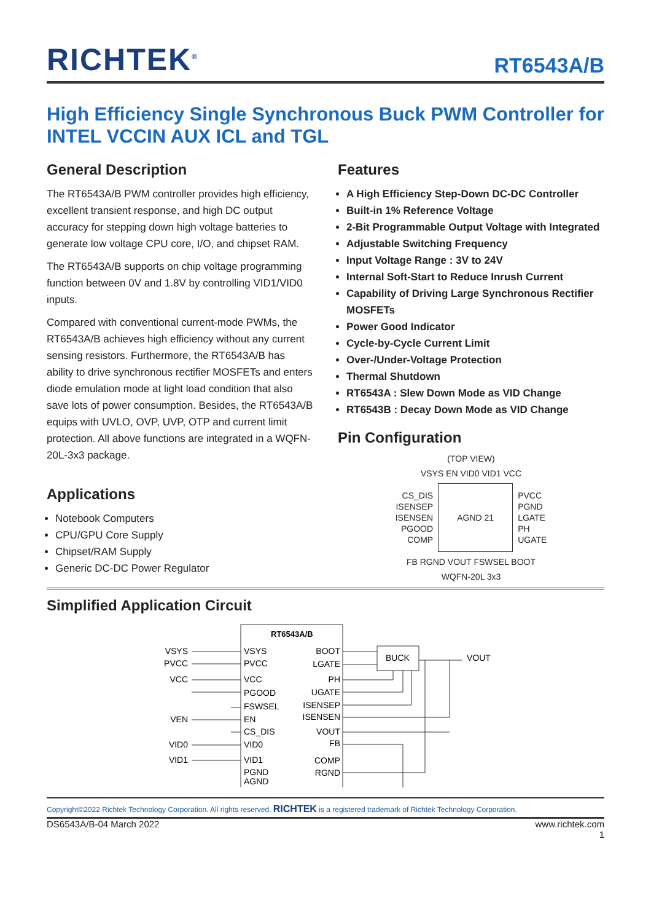RICHTEK<sup>®</sup> RT6543A/B
High Efficiency Single Synchronous Buck PWM Controller for INTEL VCCIN AUX ICL and TGL
General Description
The RT6543A/B PWM controller provides high efficiency, excellent transient response, and high DC output accuracy for stepping down high voltage batteries to generate low voltage CPU core, I/O, and chipset RAM.
The RT6543A/B supports on chip voltage programming function between 0V and 1.8V by controlling VID1/VID0 inputs.
Compared with conventional current-mode PWMs, the RT6543A/B achieves high efficiency without any current sensing resistors. Furthermore, the RT6543A/B has ability to drive synchronous rectifier MOSFETs and enters diode emulation mode at light load condition that also save lots of power consumption. Besides, the RT6543A/B equips with UVLO, OVP, UVP, OTP and current limit protection. All above functions are integrated in a WQFN-20L-3x3 package.
Applications
Notebook Computers
CPU/GPU Core Supply
Chipset/RAM Supply
Generic DC-DC Power Regulator
Features
A High Efficiency Step-Down DC-DC Controller
Built-in 1% Reference Voltage
2-Bit Programmable Output Voltage with Integrated
Adjustable Switching Frequency
Input Voltage Range : 3V to 24V
Internal Soft-Start to Reduce Inrush Current
Capability of Driving Large Synchronous Rectifier MOSFETs
Power Good Indicator
Cycle-by-Cycle Current Limit
Over-/Under-Voltage Protection
Thermal Shutdown
RT6543A : Slew Down Mode as VID Change
RT6543B : Decay Down Mode as VID Change
Pin Configuration
(TOP VIEW)
VSYS EN VID0 VID1 VCC
CS_DIS
ISENSEP
ISENSEN
PGOOD
COMP
AGND 21
PVCC
PGND
LGATE
PH
UGATE
FB RGND VOUT FSWSEL BOOT
WQFN-20L 3x3
Simplified Application Circuit
RT6543A/B
BUCK
VOUT
VSYS
PVCC
VCC
VEN
VID0
VID1
VSYS
PVCC
VCC
PGOOD
FSWSEL
EN
CS_DIS
VID0
VID1
PGND
AGND
BOOT
LGATE
PH
UGATE
ISENSEP
ISENSEN
VOUT
FB
COMP
RGND
Copyright©2022 Richtek Technology Corporation. All rights reserved. RICHTEK is a registered trademark of Richtek Technology Corporation.
DS6543A/B-04 March 2022 www.richtek.com
1